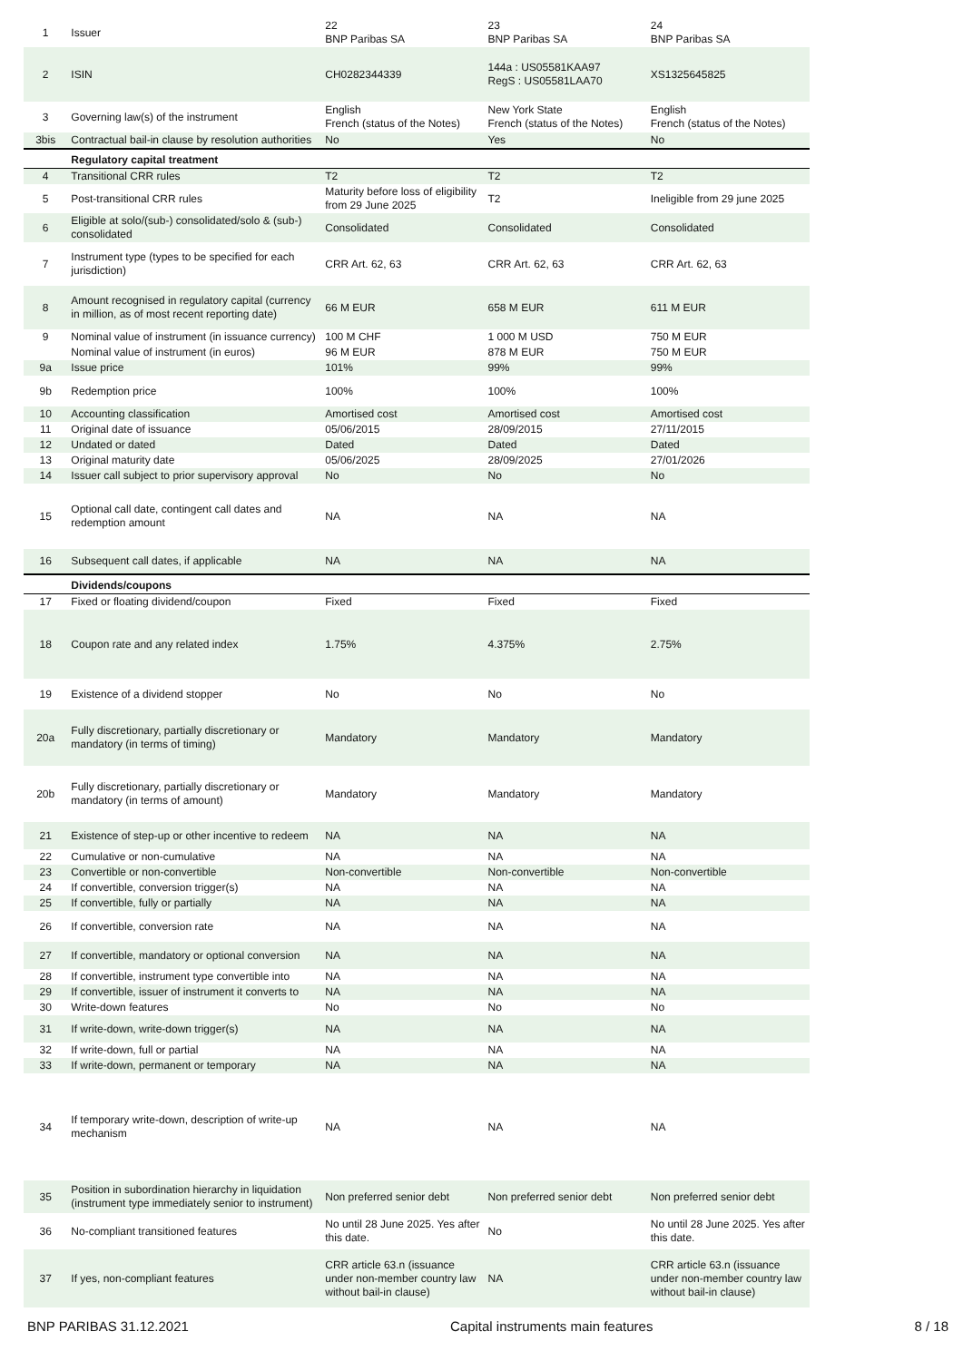| 1 | Issuer | 22 BNP Paribas SA | 23 BNP Paribas SA | 24 BNP Paribas SA |
| 2 | ISIN | CH0282344339 | 144a : US05581KAA97 RegS : US05581LAA70 | XS1325645825 |
| 3 | Governing law(s) of the instrument | English French (status of the Notes) | New York State French (status of the Notes) | English French (status of the Notes) |
| 3bis | Contractual bail-in clause by resolution authorities | No | Yes | No |
| | Regulatory capital treatment | | | |
| 4 | Transitional CRR rules | T2 | T2 | T2 |
| 5 | Post-transitional CRR rules | Maturity before loss of eligibility from 29 June 2025 | T2 | Ineligible from 29 june 2025 |
| 6 | Eligible at solo/(sub-) consolidated/solo & (sub-) consolidated | Consolidated | Consolidated | Consolidated |
| 7 | Instrument type (types to be specified for each jurisdiction) | CRR Art. 62, 63 | CRR Art. 62, 63 | CRR Art. 62, 63 |
| 8 | Amount recognised in regulatory capital (currency in million, as of most recent reporting date) | 66 M EUR | 658 M EUR | 611 M EUR |
| 9 | Nominal value of instrument (in issuance currency) | 100 M CHF | 1 000 M USD | 750 M EUR |
| | Nominal value of instrument (in euros) | 96 M EUR | 878 M EUR | 750 M EUR |
| 9a | Issue price | 101% | 99% | 99% |
| 9b | Redemption price | 100% | 100% | 100% |
| 10 | Accounting classification | Amortised cost | Amortised cost | Amortised cost |
| 11 | Original date of issuance | 05/06/2015 | 28/09/2015 | 27/11/2015 |
| 12 | Undated or dated | Dated | Dated | Dated |
| 13 | Original maturity date | 05/06/2025 | 28/09/2025 | 27/01/2026 |
| 14 | Issuer call subject to prior supervisory approval | No | No | No |
| 15 | Optional call date, contingent call dates and redemption amount | NA | NA | NA |
| 16 | Subsequent call dates, if applicable | NA | NA | NA |
| | Dividends/coupons | | | |
| 17 | Fixed or floating dividend/coupon | Fixed | Fixed | Fixed |
| 18 | Coupon rate and any related index | 1.75% | 4.375% | 2.75% |
| 19 | Existence of a dividend stopper | No | No | No |
| 20a | Fully discretionary, partially discretionary or mandatory (in terms of timing) | Mandatory | Mandatory | Mandatory |
| 20b | Fully discretionary, partially discretionary or mandatory (in terms of amount) | Mandatory | Mandatory | Mandatory |
| 21 | Existence of step-up or other incentive to redeem | NA | NA | NA |
| 22 | Cumulative or non-cumulative | NA | NA | NA |
| 23 | Convertible or non-convertible | Non-convertible | Non-convertible | Non-convertible |
| 24 | If convertible, conversion trigger(s) | NA | NA | NA |
| 25 | If convertible, fully or partially | NA | NA | NA |
| 26 | If convertible, conversion rate | NA | NA | NA |
| 27 | If convertible, mandatory or optional conversion | NA | NA | NA |
| 28 | If convertible, instrument type convertible into | NA | NA | NA |
| 29 | If convertible, issuer of instrument it converts to | NA | NA | NA |
| 30 | Write-down features | No | No | No |
| 31 | If write-down, write-down trigger(s) | NA | NA | NA |
| 32 | If write-down, full or partial | NA | NA | NA |
| 33 | If write-down, permanent or temporary | NA | NA | NA |
| 34 | If temporary write-down, description of write-up mechanism | NA | NA | NA |
| 35 | Position in subordination hierarchy in liquidation (instrument type immediately senior to instrument) | Non preferred senior debt | Non preferred senior debt | Non preferred senior debt |
| 36 | No-compliant transitioned features | No until 28 June 2025. Yes after this date. | No | No until 28 June 2025. Yes after this date. |
| 37 | If yes, non-compliant features | CRR article 63.n (issuance under non-member country law without bail-in clause) | NA | CRR article 63.n (issuance under non-member country law without bail-in clause) |
BNP PARIBAS 31.12.2021 Capital instruments main features 8 / 18